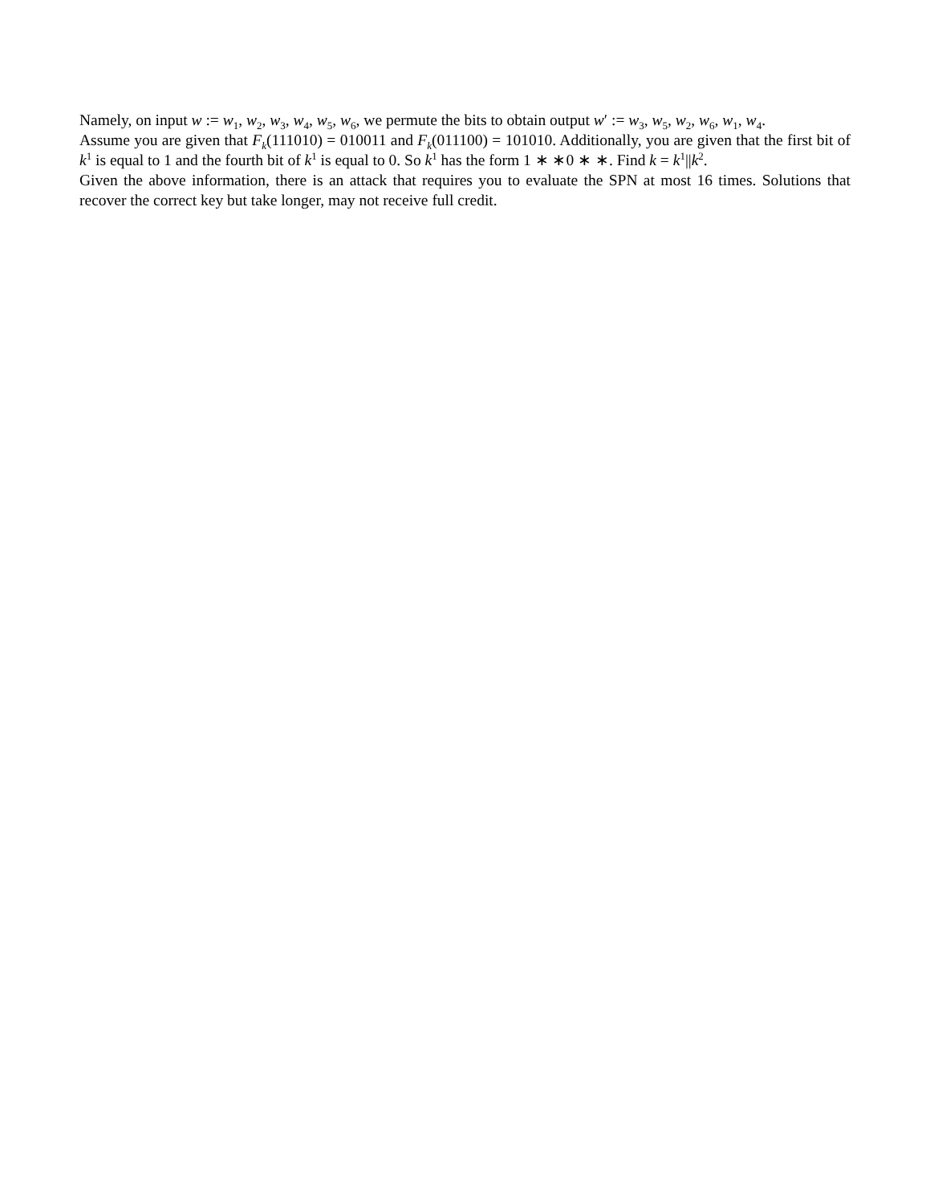Namely, on input w := w<sub>1</sub>, w<sub>2</sub>, w<sub>3</sub>, w<sub>4</sub>, w<sub>5</sub>, w<sub>6</sub>, we permute the bits to obtain output w′ := w<sub>3</sub>, w<sub>5</sub>, w<sub>2</sub>, w<sub>6</sub>, w<sub>1</sub>, w<sub>4</sub>.
Assume you are given that F<sub>k</sub>(111010) = 010011 and F<sub>k</sub>(011100) = 101010. Additionally, you are given that the first bit of k<sup>1</sup> is equal to 1 and the fourth bit of k<sup>1</sup> is equal to 0. So k<sup>1</sup> has the form 1 ∗ ∗0 ∗ ∗. Find k = k<sup>1</sup>||k<sup>2</sup>.
Given the above information, there is an attack that requires you to evaluate the SPN at most 16 times. Solutions that recover the correct key but take longer, may not receive full credit.